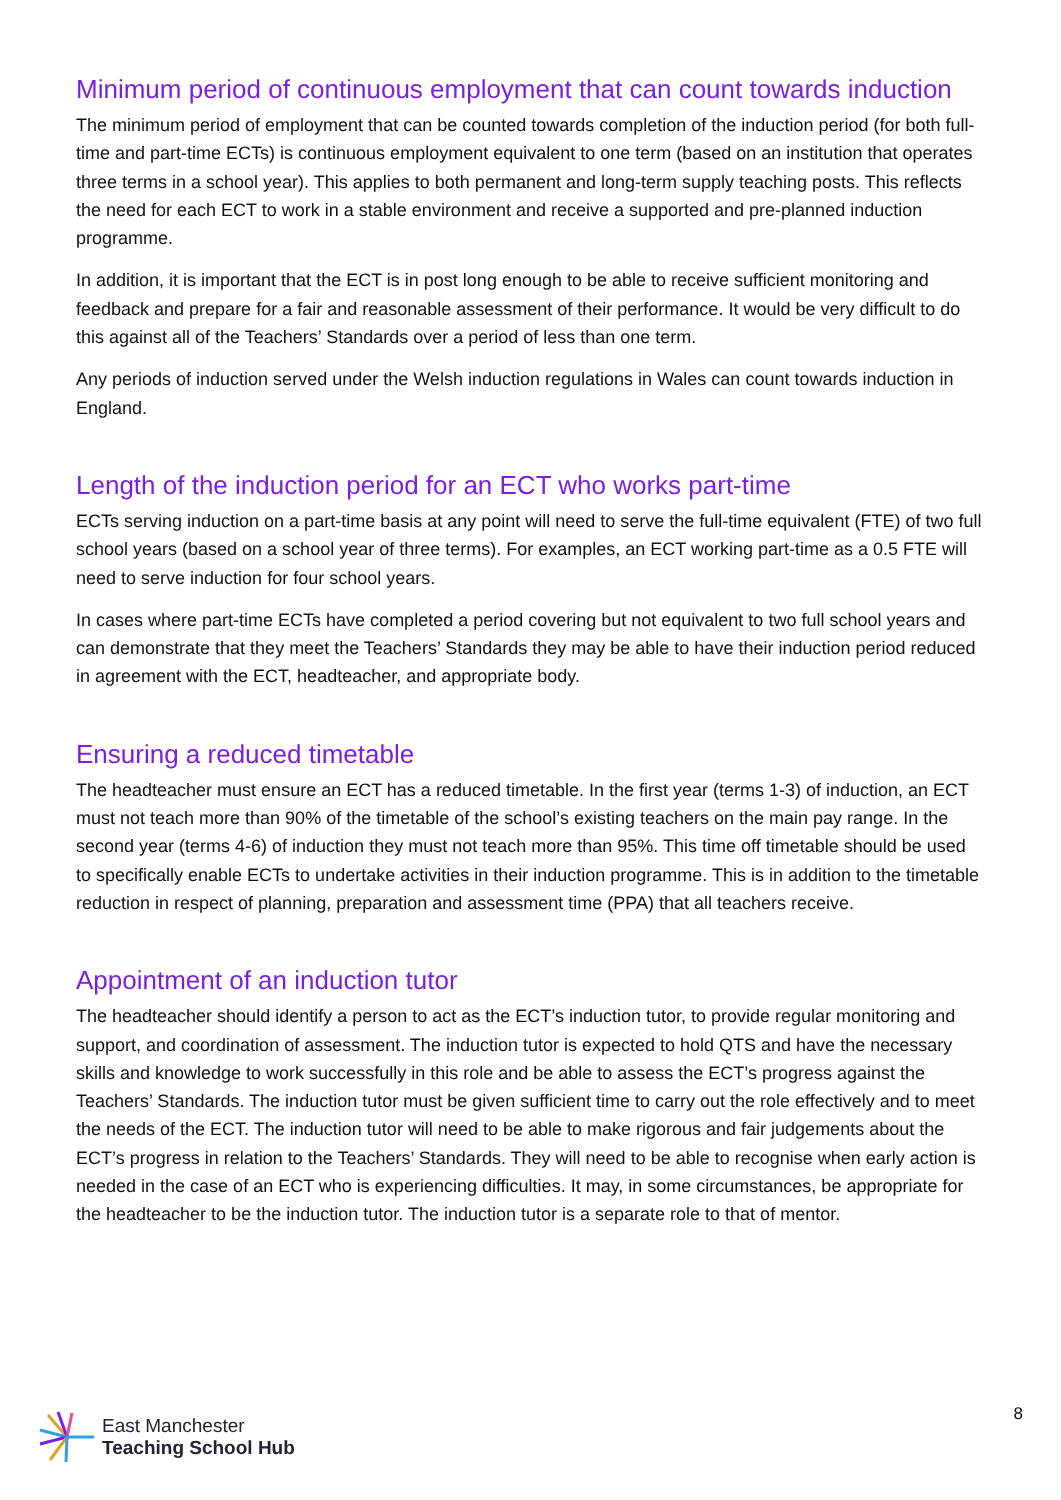Minimum period of continuous employment that can count towards induction
The minimum period of employment that can be counted towards completion of the induction period (for both full-time and part-time ECTs) is continuous employment equivalent to one term (based on an institution that operates three terms in a school year). This applies to both permanent and long-term supply teaching posts. This reflects the need for each ECT to work in a stable environment and receive a supported and pre-planned induction programme.
In addition, it is important that the ECT is in post long enough to be able to receive sufficient monitoring and feedback and prepare for a fair and reasonable assessment of their performance. It would be very difficult to do this against all of the Teachers’ Standards over a period of less than one term.
Any periods of induction served under the Welsh induction regulations in Wales can count towards induction in England.
Length of the induction period for an ECT who works part-time
ECTs serving induction on a part-time basis at any point will need to serve the full-time equivalent (FTE) of two full school years (based on a school year of three terms). For examples, an ECT working part-time as a 0.5 FTE will need to serve induction for four school years.
In cases where part-time ECTs have completed a period covering but not equivalent to two full school years and can demonstrate that they meet the Teachers’ Standards they may be able to have their induction period reduced in agreement with the ECT, headteacher, and appropriate body.
Ensuring a reduced timetable
The headteacher must ensure an ECT has a reduced timetable. In the first year (terms 1-3) of induction, an ECT must not teach more than 90% of the timetable of the school’s existing teachers on the main pay range. In the second year (terms 4-6) of induction they must not teach more than 95%. This time off timetable should be used to specifically enable ECTs to undertake activities in their induction programme. This is in addition to the timetable reduction in respect of planning, preparation and assessment time (PPA) that all teachers receive.
Appointment of an induction tutor
The headteacher should identify a person to act as the ECT’s induction tutor, to provide regular monitoring and support, and coordination of assessment. The induction tutor is expected to hold QTS and have the necessary skills and knowledge to work successfully in this role and be able to assess the ECT’s progress against the Teachers’ Standards. The induction tutor must be given sufficient time to carry out the role effectively and to meet the needs of the ECT. The induction tutor will need to be able to make rigorous and fair judgements about the ECT’s progress in relation to the Teachers’ Standards. They will need to be able to recognise when early action is needed in the case of an ECT who is experiencing difficulties. It may, in some circumstances, be appropriate for the headteacher to be the induction tutor. The induction tutor is a separate role to that of mentor.
East Manchester
Teaching School Hub
8